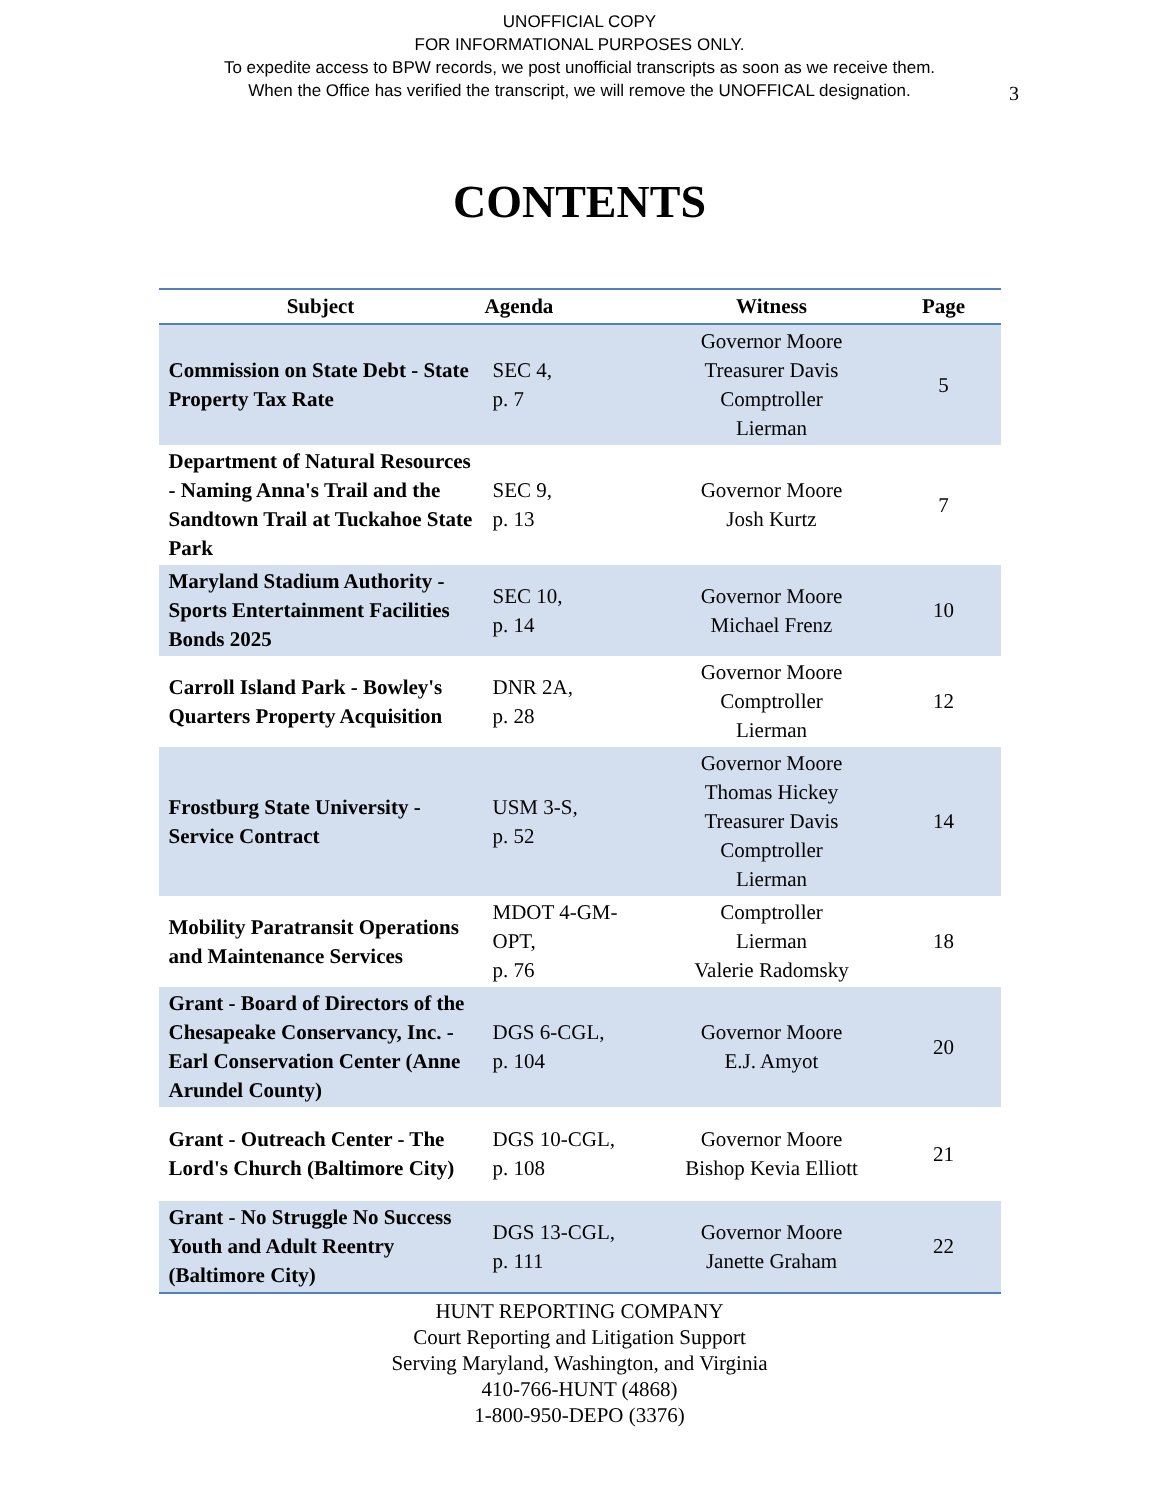UNOFFICIAL COPY
FOR INFORMATIONAL PURPOSES ONLY.
To expedite access to BPW records, we post unofficial transcripts as soon as we receive them.
When the Office has verified the transcript, we will remove the UNOFFICAL designation.
3
CONTENTS
| Subject | Agenda | Witness | Page |
| --- | --- | --- | --- |
| Commission on State Debt - State Property Tax Rate | SEC 4, p. 7 | Governor Moore Treasurer Davis Comptroller Lierman | 5 |
| Department of Natural Resources - Naming Anna's Trail and the Sandtown Trail at Tuckahoe State Park | SEC 9, p. 13 | Governor Moore Josh Kurtz | 7 |
| Maryland Stadium Authority - Sports Entertainment Facilities Bonds 2025 | SEC 10, p. 14 | Governor Moore Michael Frenz | 10 |
| Carroll Island Park - Bowley's Quarters Property Acquisition | DNR 2A, p. 28 | Governor Moore Comptroller Lierman | 12 |
| Frostburg State University - Service Contract | USM 3-S, p. 52 | Governor Moore Thomas Hickey Treasurer Davis Comptroller Lierman | 14 |
| Mobility Paratransit Operations and Maintenance Services | MDOT 4-GM-OPT, p. 76 | Comptroller Lierman Valerie Radomsky | 18 |
| Grant - Board of Directors of the Chesapeake Conservancy, Inc. - Earl Conservation Center (Anne Arundel County) | DGS 6-CGL, p. 104 | Governor Moore E.J. Amyot | 20 |
| Grant - Outreach Center - The Lord's Church (Baltimore City) | DGS 10-CGL, p. 108 | Governor Moore Bishop Kevia Elliott | 21 |
| Grant - No Struggle No Success Youth and Adult Reentry (Baltimore City) | DGS 13-CGL, p. 111 | Governor Moore Janette Graham | 22 |
HUNT REPORTING COMPANY
Court Reporting and Litigation Support
Serving Maryland, Washington, and Virginia
410-766-HUNT (4868)
1-800-950-DEPO (3376)